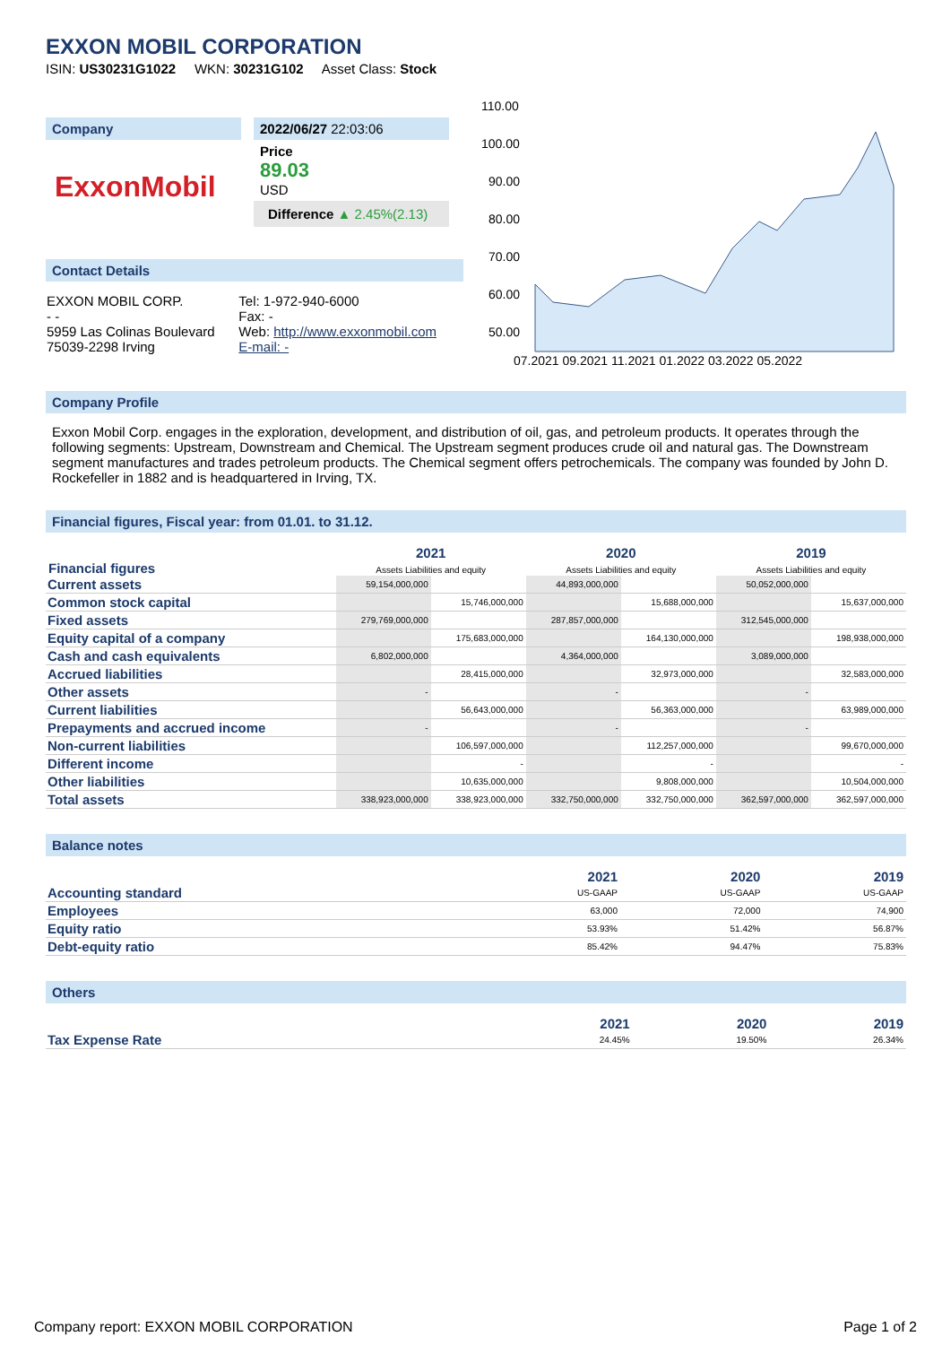EXXON MOBIL CORPORATION
ISIN: US30231G1022 WKN: 30231G102 Asset Class: Stock
Company
ExxonMobil
2022/06/27 22:03:06
Price
89.03
USD
Difference ▲ 2.45%(2.13)
Contact Details
| EXXON MOBIL CORP. - - 5959 Las Colinas Boulevard 75039-2298 Irving | Tel: 1-972-940-6000 Fax: - Web: http://www.exxonmobil.com E-mail: - |
110.00
100.00
90.00
80.00
70.00
60.00
50.00
07.2021 09.2021 11.2021 01.2022 03.2022 05.2022
Company Profile
Exxon Mobil Corp. engages in the exploration, development, and distribution of oil, gas, and petroleum products. It operates through the following segments: Upstream, Downstream and Chemical. The Upstream segment produces crude oil and natural gas. The Downstream segment manufactures and trades petroleum products. The Chemical segment offers petrochemicals. The company was founded by John D. Rockefeller in 1882 and is headquartered in Irving, TX.
Financial figures, Fiscal year: from 01.01. to 31.12.
| Financial figures | 2021 Assets Liabilities and equity | | 2020 Assets Liabilities and equity | | 2019 Assets Liabilities and equity | |
| --- | --- | --- | --- | --- | --- | --- |
| Current assets | 59,154,000,000 | | 44,893,000,000 | | 50,052,000,000 | |
| Common stock capital | | 15,746,000,000 | | 15,688,000,000 | | 15,637,000,000 |
| Fixed assets | 279,769,000,000 | | 287,857,000,000 | | 312,545,000,000 | |
| Equity capital of a company | | 175,683,000,000 | | 164,130,000,000 | | 198,938,000,000 |
| Cash and cash equivalents | 6,802,000,000 | | 4,364,000,000 | | 3,089,000,000 | |
| Accrued liabilities | | 28,415,000,000 | | 32,973,000,000 | | 32,583,000,000 |
| Other assets | - | | - | | - | |
| Current liabilities | | 56,643,000,000 | | 56,363,000,000 | | 63,989,000,000 |
| Prepayments and accrued income | - | | - | | - | |
| Non-current liabilities | | 106,597,000,000 | | 112,257,000,000 | | 99,670,000,000 |
| Different income | | - | | - | | - |
| Other liabilities | | 10,635,000,000 | | 9,808,000,000 | | 10,504,000,000 |
| Total assets | 338,923,000,000 | 338,923,000,000 | 332,750,000,000 | 332,750,000,000 | 362,597,000,000 | 362,597,000,000 |
Balance notes
| | 2021 | 2020 | 2019 |
| --- | --- | --- | --- |
| Accounting standard | US-GAAP | US-GAAP | US-GAAP |
| Employees | 63,000 | 72,000 | 74,900 |
| Equity ratio | 53.93% | 51.42% | 56.87% |
| Debt-equity ratio | 85.42% | 94.47% | 75.83% |
Others
| | 2021 | 2020 | 2019 |
| --- | --- | --- | --- |
| Tax Expense Rate | 24.45% | 19.50% | 26.34% |
Company report: EXXON MOBIL CORPORATION Page 1 of 2